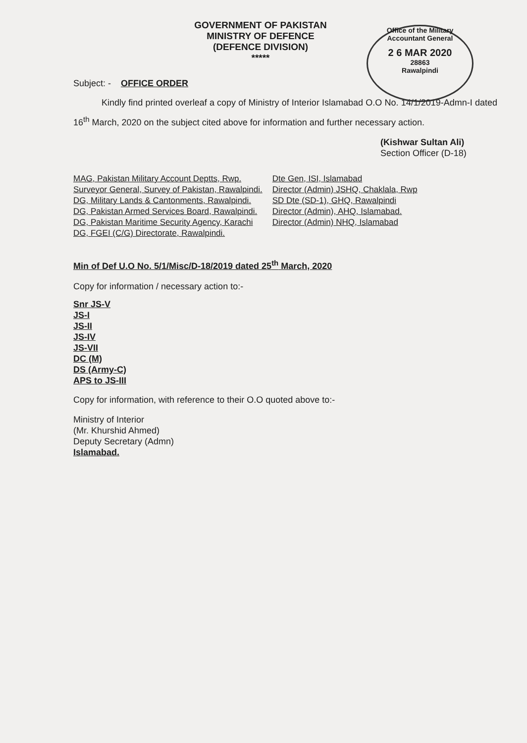GOVERNMENT OF PAKISTAN
MINISTRY OF DEFENCE
(DEFENCE DIVISION)
*****
Office of the Military Accountant General
2 6 MAR 2020
28863
Rawalpindi
Subject: - OFFICE ORDER
Kindly find printed overleaf a copy of Ministry of Interior Islamabad O.O No. 14/1/2019-Admn-I dated 16<sup>th</sup> March, 2020 on the subject cited above for information and further necessary action.
(Kishwar Sultan Ali)
Section Officer (D-18)
MAG, Pakistan Military Account Deptts, Rwp.
Surveyor General, Survey of Pakistan, Rawalpindi.
DG, Military Lands & Cantonments, Rawalpindi.
DG, Pakistan Armed Services Board, Rawalpindi.
DG, Pakistan Maritime Security Agency, Karachi
DG, FGEI (C/G) Directorate, Rawalpindi.
Dte Gen, ISI, Islamabad
Director (Admin) JSHQ, Chaklala, Rwp
SD Dte (SD-1), GHQ, Rawalpindi
Director (Admin), AHQ, Islamabad.
Director (Admin) NHQ, Islamabad
Min of Def U.O No. 5/1/Misc/D-18/2019 dated 25<sup>th</sup> March, 2020
Copy for information / necessary action to:-
Snr JS-V
JS-I
JS-II
JS-IV
JS-VII
DC (M)
DS (Army-C)
APS to JS-III
Copy for information, with reference to their O.O quoted above to:-
Ministry of Interior
(Mr. Khurshid Ahmed)
Deputy Secretary (Admn)
Islamabad.